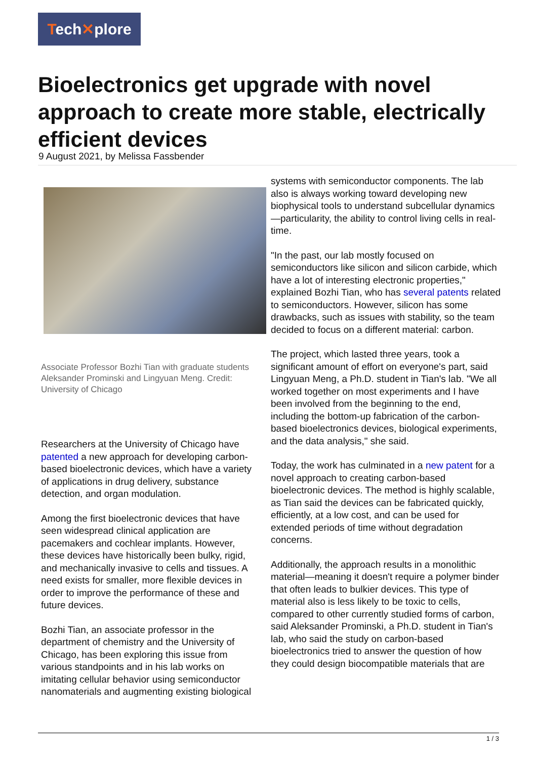Tech✕plore
Bioelectronics get upgrade with novel approach to create more stable, electrically efficient devices
9 August 2021, by Melissa Fassbender
Associate Professor Bozhi Tian with graduate students Aleksander Prominski and Lingyuan Meng. Credit: University of Chicago
Researchers at the University of Chicago have patented a new approach for developing carbon-based bioelectronic devices, which have a variety of applications in drug delivery, substance detection, and organ modulation.
Among the first bioelectronic devices that have seen widespread clinical application are pacemakers and cochlear implants. However, these devices have historically been bulky, rigid, and mechanically invasive to cells and tissues. A need exists for smaller, more flexible devices in order to improve the performance of these and future devices.
Bozhi Tian, an associate professor in the department of chemistry and the University of Chicago, has been exploring this issue from various standpoints and in his lab works on imitating cellular behavior using semiconductor nanomaterials and augmenting existing biological
systems with semiconductor components. The lab also is always working toward developing new biophysical tools to understand subcellular dynamics—particularity, the ability to control living cells in real-time.
"In the past, our lab mostly focused on semiconductors like silicon and silicon carbide, which have a lot of interesting electronic properties," explained Bozhi Tian, who has several patents related to semiconductors. However, silicon has some drawbacks, such as issues with stability, so the team decided to focus on a different material: carbon.
The project, which lasted three years, took a significant amount of effort on everyone's part, said Lingyuan Meng, a Ph.D. student in Tian's lab. "We all worked together on most experiments and I have been involved from the beginning to the end, including the bottom-up fabrication of the carbon-based bioelectronics devices, biological experiments, and the data analysis," she said.
Today, the work has culminated in a new patent for a novel approach to creating carbon-based bioelectronic devices. The method is highly scalable, as Tian said the devices can be fabricated quickly, efficiently, at a low cost, and can be used for extended periods of time without degradation concerns.
Additionally, the approach results in a monolithic material—meaning it doesn't require a polymer binder that often leads to bulkier devices. This type of material also is less likely to be toxic to cells, compared to other currently studied forms of carbon, said Aleksander Prominski, a Ph.D. student in Tian's lab, who said the study on carbon-based bioelectronics tried to answer the question of how they could design biocompatible materials that are
1 / 3